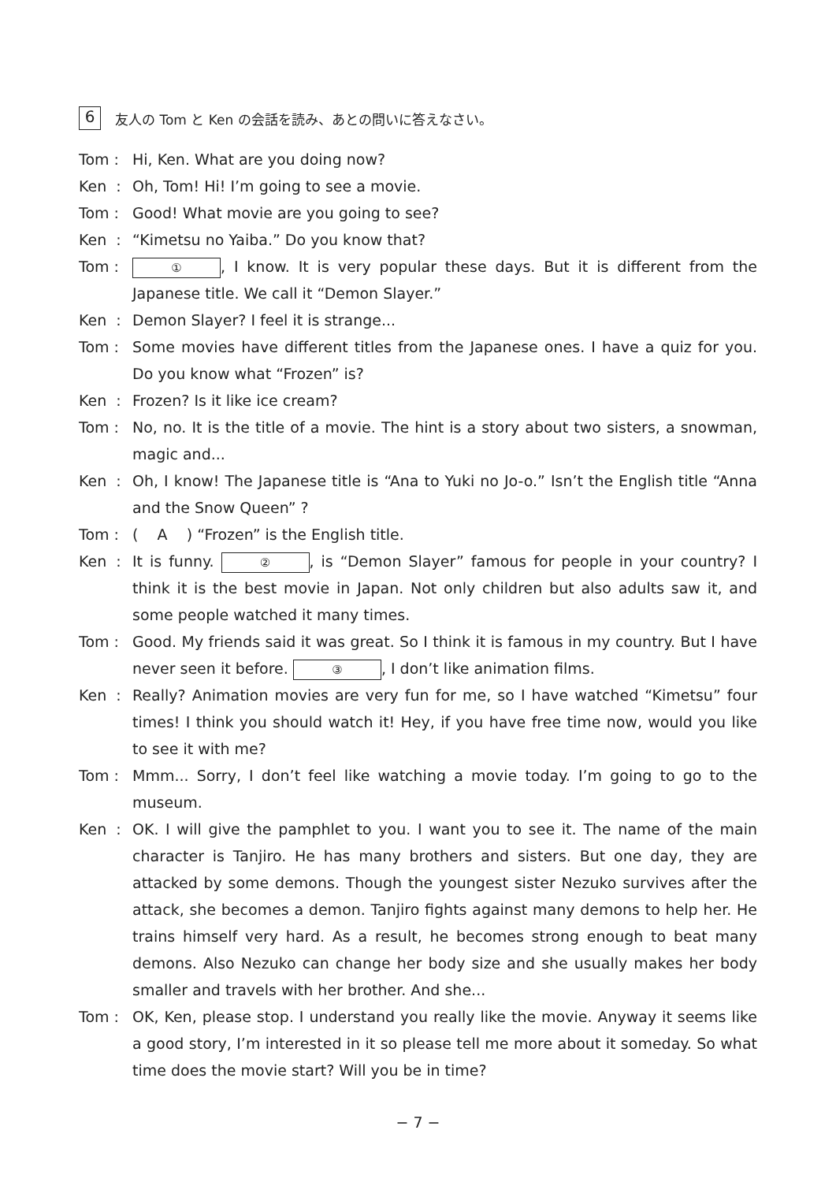6
友人の Tom と Ken の会話を読み、あとの問いに答えなさい。
Tom :
Hi, Ken. What are you doing now?
Ken :
Oh, Tom! Hi! I’m going to see a movie.
Tom :
Good! What movie are you going to see?
Ken :
“Kimetsu no Yaiba.” Do you know that?
Tom :
①, I know. It is very popular these days. But it is different from the Japanese title. We call it “Demon Slayer.”
Ken :
Demon Slayer? I feel it is strange...
Tom :
Some movies have different titles from the Japanese ones. I have a quiz for you. Do you know what “Frozen” is?
Ken :
Frozen? Is it like ice cream?
Tom :
No, no. It is the title of a movie. The hint is a story about two sisters, a snowman, magic and...
Ken :
Oh, I know! The Japanese title is “Ana to Yuki no Jo-o.” Isn’t the English title “Anna and the Snow Queen” ?
Tom :
( A ) “Frozen” is the English title.
Ken :
It is funny. ②, is “Demon Slayer” famous for people in your country? I think it is the best movie in Japan. Not only children but also adults saw it, and some people watched it many times.
Tom :
Good. My friends said it was great. So I think it is famous in my country. But I have never seen it before. ③, I don’t like animation films.
Ken :
Really? Animation movies are very fun for me, so I have watched “Kimetsu” four times! I think you should watch it! Hey, if you have free time now, would you like to see it with me?
Tom :
Mmm... Sorry, I don’t feel like watching a movie today. I’m going to go to the museum.
Ken :
OK. I will give the pamphlet to you. I want you to see it. The name of the main character is Tanjiro. He has many brothers and sisters. But one day, they are attacked by some demons. Though the youngest sister Nezuko survives after the attack, she becomes a demon. Tanjiro fights against many demons to help her. He trains himself very hard. As a result, he becomes strong enough to beat many demons. Also Nezuko can change her body size and she usually makes her body smaller and travels with her brother. And she...
Tom :
OK, Ken, please stop. I understand you really like the movie. Anyway it seems like a good story, I’m interested in it so please tell me more about it someday. So what time does the movie start? Will you be in time?
− 7 −